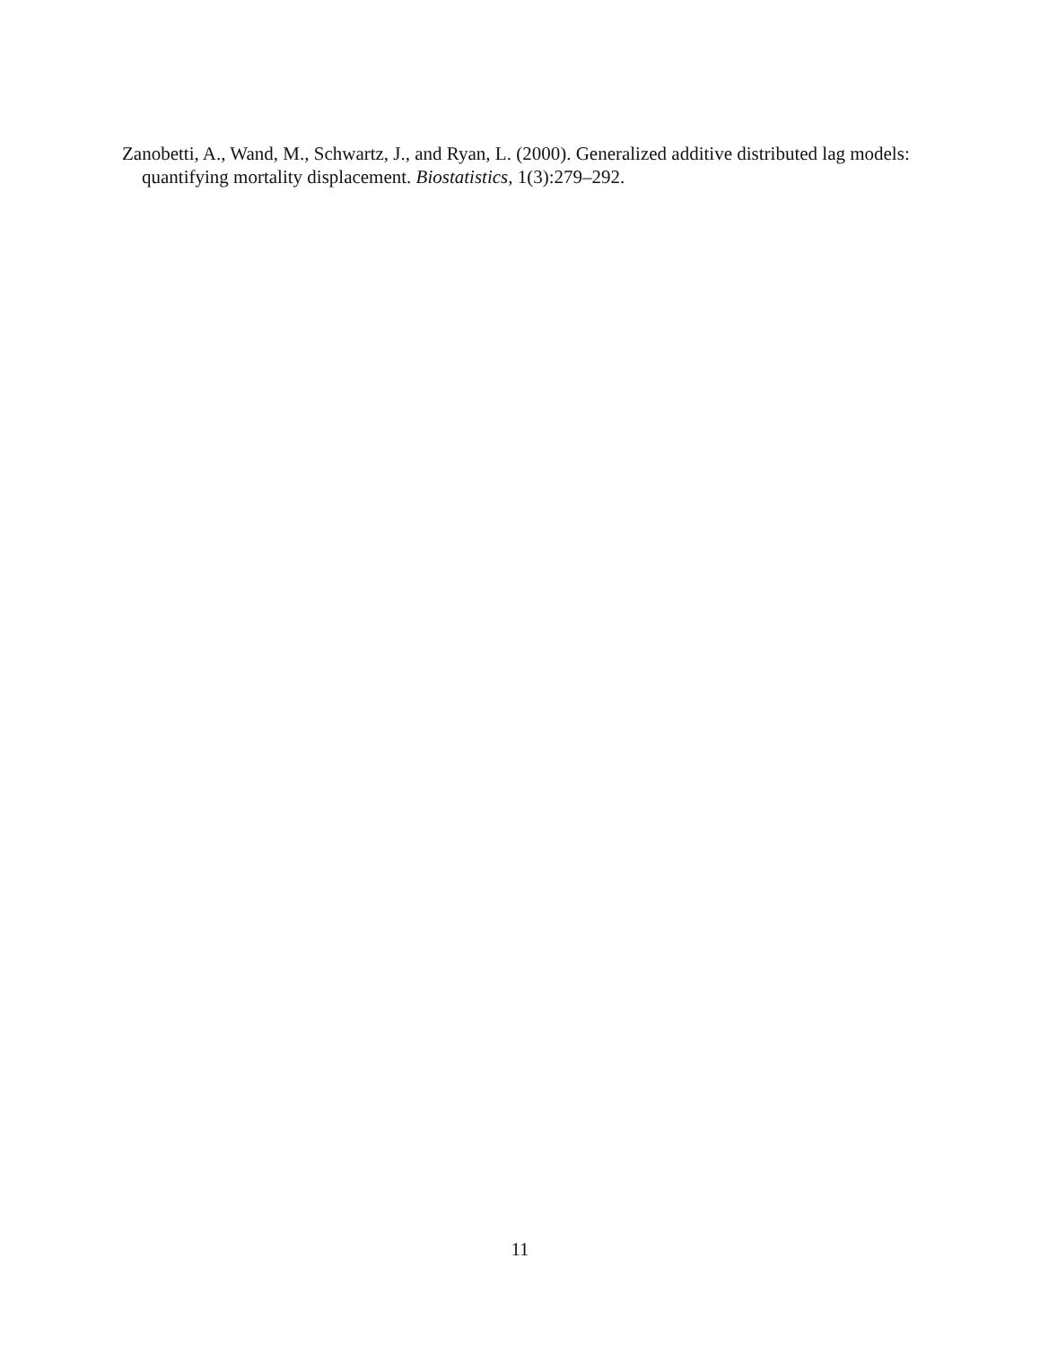Zanobetti, A., Wand, M., Schwartz, J., and Ryan, L. (2000). Generalized additive distributed lag models: quantifying mortality displacement. Biostatistics, 1(3):279–292.
11